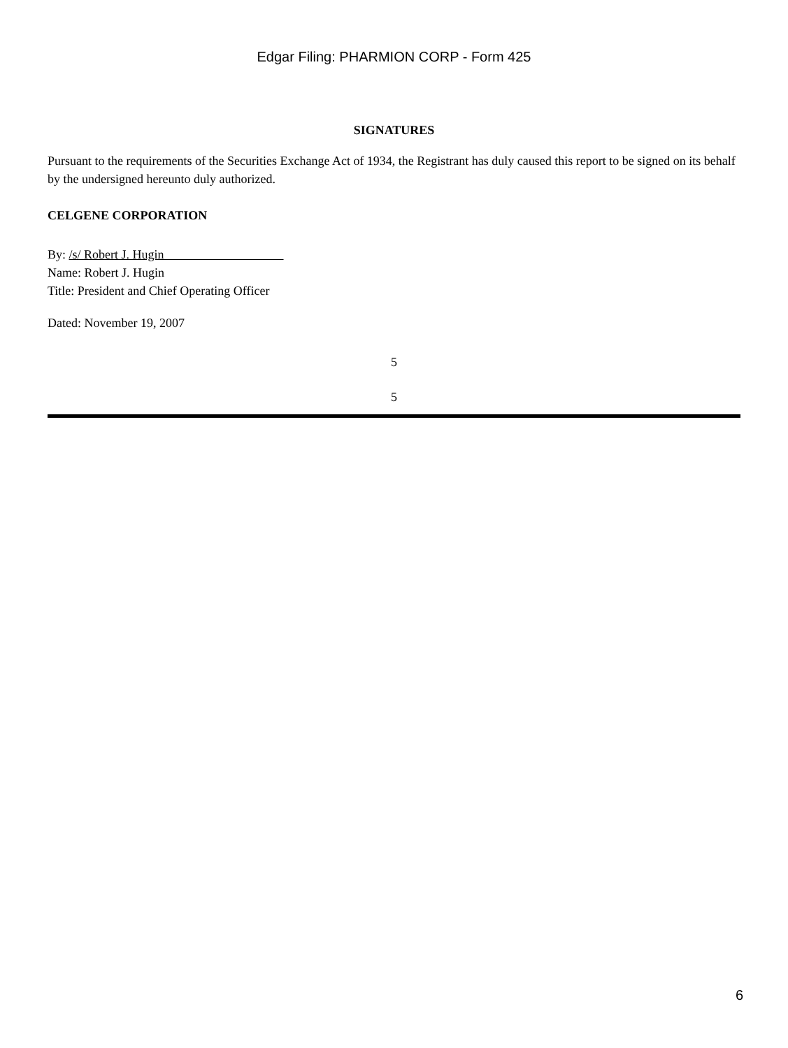Edgar Filing: PHARMION CORP - Form 425
SIGNATURES
Pursuant to the requirements of the Securities Exchange Act of 1934, the Registrant has duly caused this report to be signed on its behalf by the undersigned hereunto duly authorized.
CELGENE CORPORATION
By: /s/ Robert J. Hugin
Name: Robert J. Hugin
Title: President and Chief Operating Officer
Dated: November 19, 2007
5
5
6